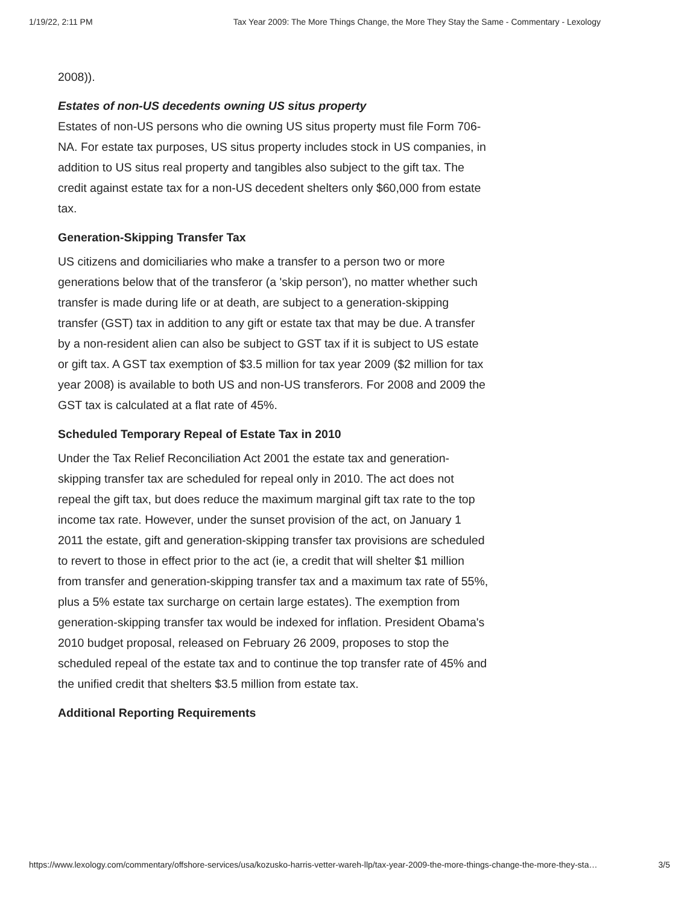1/19/22, 2:11 PM Tax Year 2009: The More Things Change, the More They Stay the Same - Commentary - Lexology
2008)).
Estates of non-US decedents owning US situs property
Estates of non-US persons who die owning US situs property must file Form 706-NA. For estate tax purposes, US situs property includes stock in US companies, in addition to US situs real property and tangibles also subject to the gift tax. The credit against estate tax for a non-US decedent shelters only $60,000 from estate tax.
Generation-Skipping Transfer Tax
US citizens and domiciliaries who make a transfer to a person two or more generations below that of the transferor (a 'skip person'), no matter whether such transfer is made during life or at death, are subject to a generation-skipping transfer (GST) tax in addition to any gift or estate tax that may be due. A transfer by a non-resident alien can also be subject to GST tax if it is subject to US estate or gift tax. A GST tax exemption of $3.5 million for tax year 2009 ($2 million for tax year 2008) is available to both US and non-US transferors. For 2008 and 2009 the GST tax is calculated at a flat rate of 45%.
Scheduled Temporary Repeal of Estate Tax in 2010
Under the Tax Relief Reconciliation Act 2001 the estate tax and generation-skipping transfer tax are scheduled for repeal only in 2010. The act does not repeal the gift tax, but does reduce the maximum marginal gift tax rate to the top income tax rate. However, under the sunset provision of the act, on January 1 2011 the estate, gift and generation-skipping transfer tax provisions are scheduled to revert to those in effect prior to the act (ie, a credit that will shelter $1 million from transfer and generation-skipping transfer tax and a maximum tax rate of 55%, plus a 5% estate tax surcharge on certain large estates). The exemption from generation-skipping transfer tax would be indexed for inflation. President Obama's 2010 budget proposal, released on February 26 2009, proposes to stop the scheduled repeal of the estate tax and to continue the top transfer rate of 45% and the unified credit that shelters $3.5 million from estate tax.
Additional Reporting Requirements
https://www.lexology.com/commentary/offshore-services/usa/kozusko-harris-vetter-wareh-llp/tax-year-2009-the-more-things-change-the-more-they-sta… 3/5